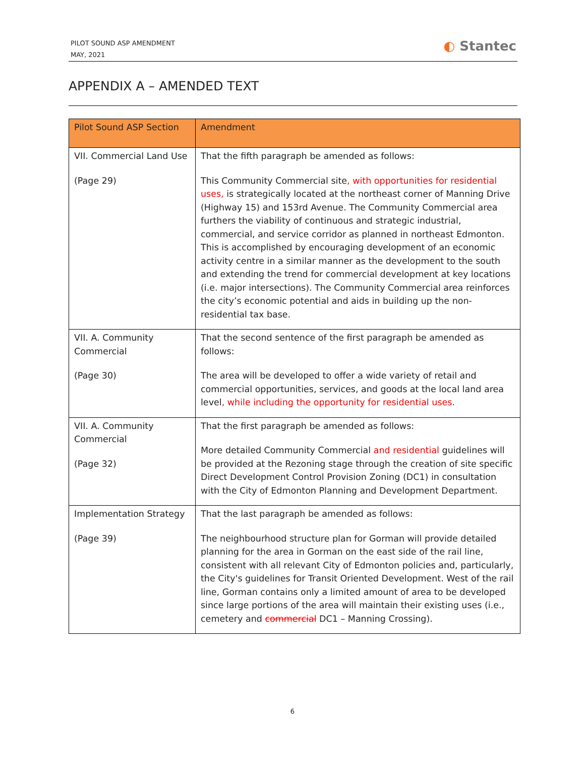PILOT SOUND ASP AMENDMENT
MAY, 2021
◐ Stantec
APPENDIX A – AMENDED TEXT
| Pilot Sound ASP Section | Amendment |
| --- | --- |
| VII. Commercial Land Use (Page 29) | That the fifth paragraph be amended as follows: This Community Commercial site , with opportunities for residential uses, is strategically located at the northeast corner of Manning Drive (Highway 15) and 153rd Avenue. The Community Commercial area furthers the viability of continuous and strategic industrial, commercial, and service corridor as planned in northeast Edmonton. This is accomplished by encouraging development of an economic activity centre in a similar manner as the development to the south and extending the trend for commercial development at key locations (i.e. major intersections). The Community Commercial area reinforces the city’s economic potential and aids in building up the non-residential tax base. |
| VII. A. Community Commercial (Page 30) | That the second sentence of the first paragraph be amended as follows: The area will be developed to offer a wide variety of retail and commercial opportunities, services, and goods at the local land area level , while including the opportunity for residential uses . |
| VII. A. Community Commercial (Page 32) | That the first paragraph be amended as follows: More detailed Community Commercial and residential guidelines will be provided at the Rezoning stage through the creation of site specific Direct Development Control Provision Zoning (DC1) in consultation with the City of Edmonton Planning and Development Department. |
| Implementation Strategy (Page 39) | That the last paragraph be amended as follows: The neighbourhood structure plan for Gorman will provide detailed planning for the area in Gorman on the east side of the rail line, consistent with all relevant City of Edmonton policies and, particularly, the City's guidelines for Transit Oriented Development. West of the rail line, Gorman contains only a limited amount of area to be developed since large portions of the area will maintain their existing uses (i.e., cemetery and commercial DC1 – Manning Crossing). |
6